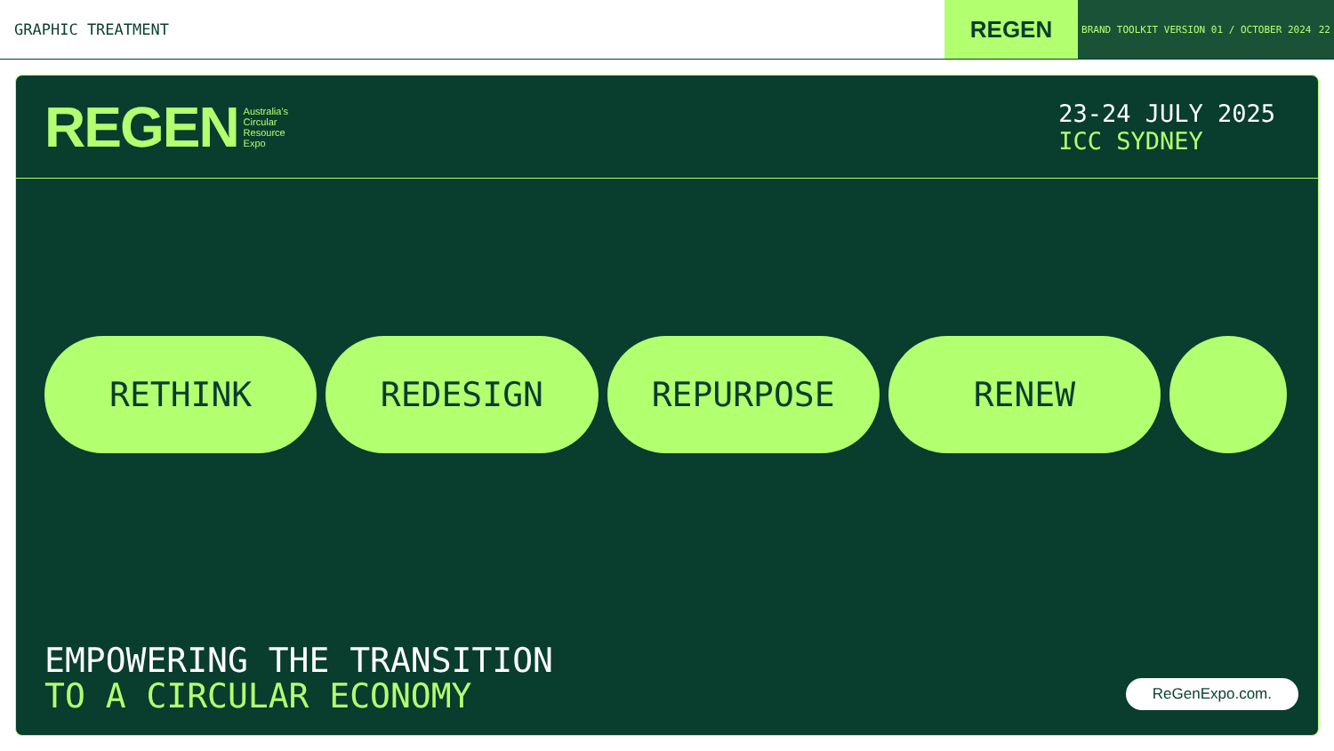GRAPHIC TREATMENT
REGEN
BRAND TOOLKIT VERSION 01 / OCTOBER 2024 22
REGEN Australia's
Circular
Resource
Expo
23-24 JULY 2025
ICC SYDNEY
RETHINK REDESIGN REPURPOSE RENEW
EMPOWERING THE TRANSITION
TO A CIRCULAR ECONOMY
ReGenExpo.com.